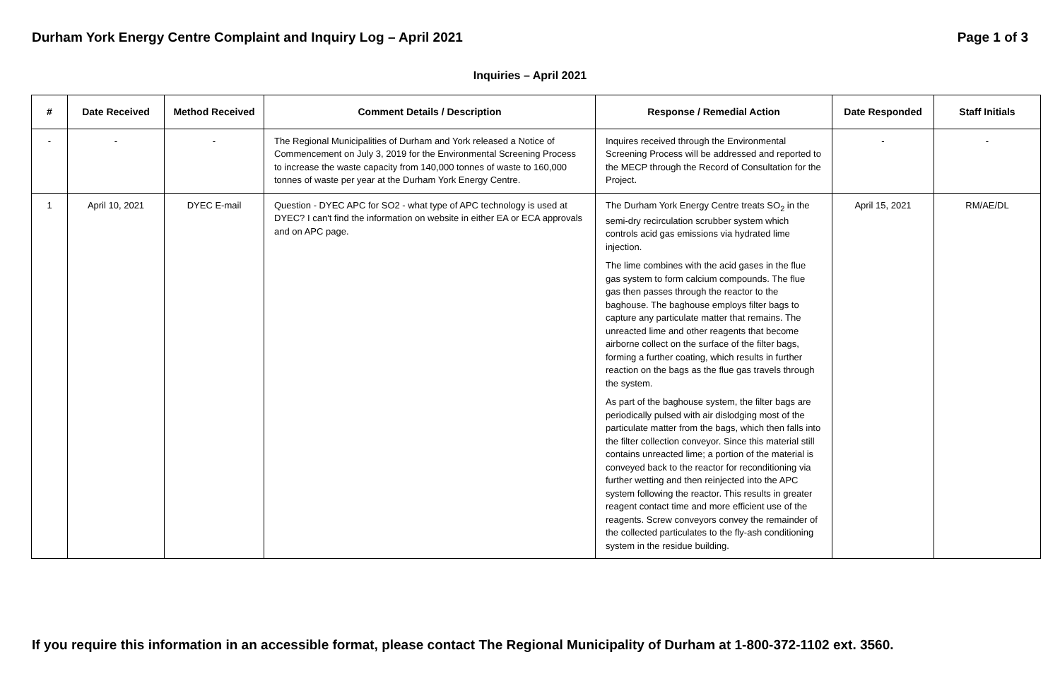Durham York Energy Centre Complaint and Inquiry Log – April 2021 Page 1 of 3
Inquiries – April 2021
| # | Date Received | Method Received | Comment Details / Description | Response / Remedial Action | Date Responded | Staff Initials |
| --- | --- | --- | --- | --- | --- | --- |
| - | - | - | The Regional Municipalities of Durham and York released a Notice of Commencement on July 3, 2019 for the Environmental Screening Process to increase the waste capacity from 140,000 tonnes of waste to 160,000 tonnes of waste per year at the Durham York Energy Centre. | Inquires received through the Environmental Screening Process will be addressed and reported to the MECP through the Record of Consultation for the Project. | - | - |
| 1 | April 10, 2021 | DYEC E-mail | Question - DYEC APC for SO2 - what type of APC technology is used at DYEC? I can't find the information on website in either EA or ECA approvals and on APC page. | The Durham York Energy Centre treats SO<sub>2</sub> in the semi-dry recirculation scrubber system which controls acid gas emissions via hydrated lime injection. The lime combines with the acid gases in the flue gas system to form calcium compounds. The flue gas then passes through the reactor to the baghouse. The baghouse employs filter bags to capture any particulate matter that remains. The unreacted lime and other reagents that become airborne collect on the surface of the filter bags, forming a further coating, which results in further reaction on the bags as the flue gas travels through the system. As part of the baghouse system, the filter bags are periodically pulsed with air dislodging most of the particulate matter from the bags, which then falls into the filter collection conveyor. Since this material still contains unreacted lime; a portion of the material is conveyed back to the reactor for reconditioning via further wetting and then reinjected into the APC system following the reactor. This results in greater reagent contact time and more efficient use of the reagents. Screw conveyors convey the remainder of the collected particulates to the fly-ash conditioning system in the residue building. | April 15, 2021 | RM/AE/DL |
If you require this information in an accessible format, please contact The Regional Municipality of Durham at 1-800-372-1102 ext. 3560.